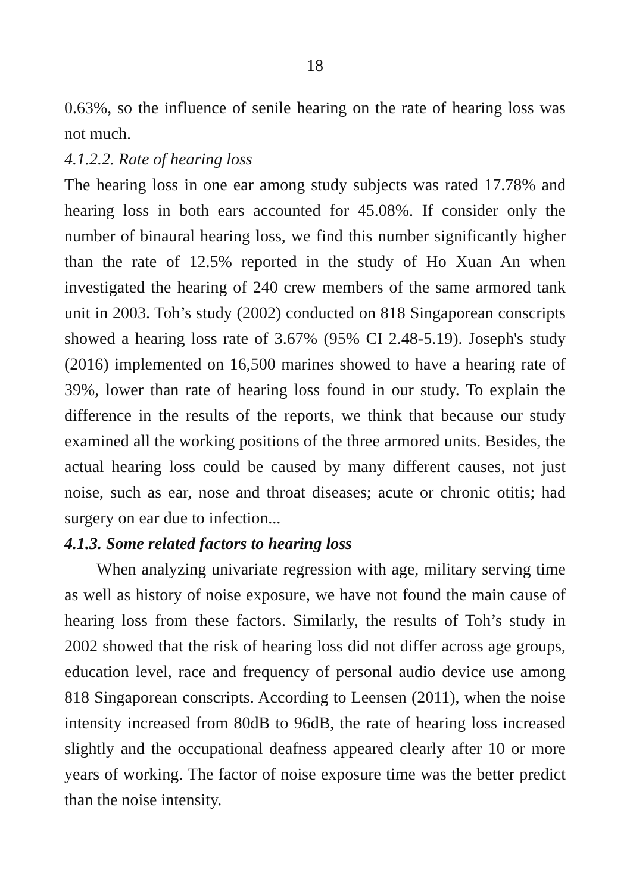18
0.63%, so the influence of senile hearing on the rate of hearing loss was not much.
4.1.2.2. Rate of hearing loss
The hearing loss in one ear among study subjects was rated 17.78% and hearing loss in both ears accounted for 45.08%. If consider only the number of binaural hearing loss, we find this number significantly higher than the rate of 12.5% reported in the study of Ho Xuan An when investigated the hearing of 240 crew members of the same armored tank unit in 2003. Toh’s study (2002) conducted on 818 Singaporean conscripts showed a hearing loss rate of 3.67% (95% CI 2.48-5.19). Joseph's study (2016) implemented on 16,500 marines showed to have a hearing rate of 39%, lower than rate of hearing loss found in our study. To explain the difference in the results of the reports, we think that because our study examined all the working positions of the three armored units. Besides, the actual hearing loss could be caused by many different causes, not just noise, such as ear, nose and throat diseases; acute or chronic otitis; had surgery on ear due to infection...
4.1.3. Some related factors to hearing loss
When analyzing univariate regression with age, military serving time as well as history of noise exposure, we have not found the main cause of hearing loss from these factors. Similarly, the results of Toh’s study in 2002 showed that the risk of hearing loss did not differ across age groups, education level, race and frequency of personal audio device use among 818 Singaporean conscripts. According to Leensen (2011), when the noise intensity increased from 80dB to 96dB, the rate of hearing loss increased slightly and the occupational deafness appeared clearly after 10 or more years of working. The factor of noise exposure time was the better predict than the noise intensity.